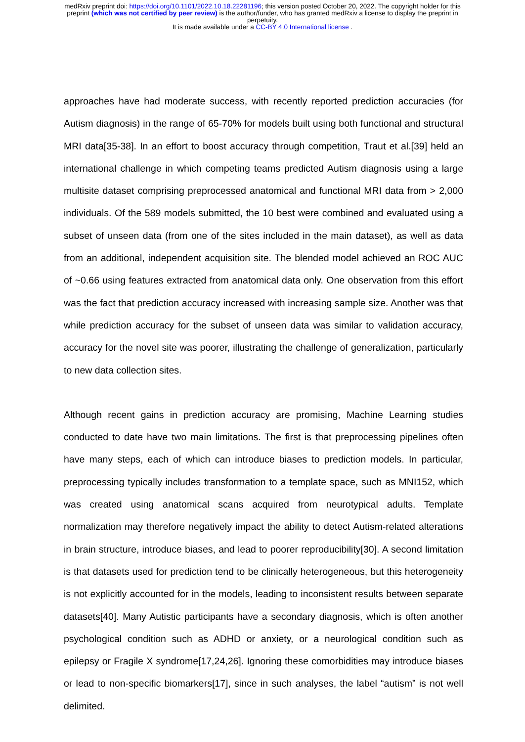medRxiv preprint doi: https://doi.org/10.1101/2022.10.18.22281196; this version posted October 20, 2022. The copyright holder for this
preprint (which was not certified by peer review) is the author/funder, who has granted medRxiv a license to display the preprint in
perpetuity.
It is made available under a CC-BY 4.0 International license .
approaches have had moderate success, with recently reported prediction accuracies (for Autism diagnosis) in the range of 65-70% for models built using both functional and structural MRI data[35-38]. In an effort to boost accuracy through competition, Traut et al.[39] held an international challenge in which competing teams predicted Autism diagnosis using a large multisite dataset comprising preprocessed anatomical and functional MRI data from > 2,000 individuals. Of the 589 models submitted, the 10 best were combined and evaluated using a subset of unseen data (from one of the sites included in the main dataset), as well as data from an additional, independent acquisition site. The blended model achieved an ROC AUC of ~0.66 using features extracted from anatomical data only. One observation from this effort was the fact that prediction accuracy increased with increasing sample size. Another was that while prediction accuracy for the subset of unseen data was similar to validation accuracy, accuracy for the novel site was poorer, illustrating the challenge of generalization, particularly to new data collection sites.
Although recent gains in prediction accuracy are promising, Machine Learning studies conducted to date have two main limitations. The first is that preprocessing pipelines often have many steps, each of which can introduce biases to prediction models. In particular, preprocessing typically includes transformation to a template space, such as MNI152, which was created using anatomical scans acquired from neurotypical adults. Template normalization may therefore negatively impact the ability to detect Autism-related alterations in brain structure, introduce biases, and lead to poorer reproducibility[30]. A second limitation is that datasets used for prediction tend to be clinically heterogeneous, but this heterogeneity is not explicitly accounted for in the models, leading to inconsistent results between separate datasets[40]. Many Autistic participants have a secondary diagnosis, which is often another psychological condition such as ADHD or anxiety, or a neurological condition such as epilepsy or Fragile X syndrome[17,24,26]. Ignoring these comorbidities may introduce biases or lead to non-specific biomarkers[17], since in such analyses, the label “autism” is not well delimited.